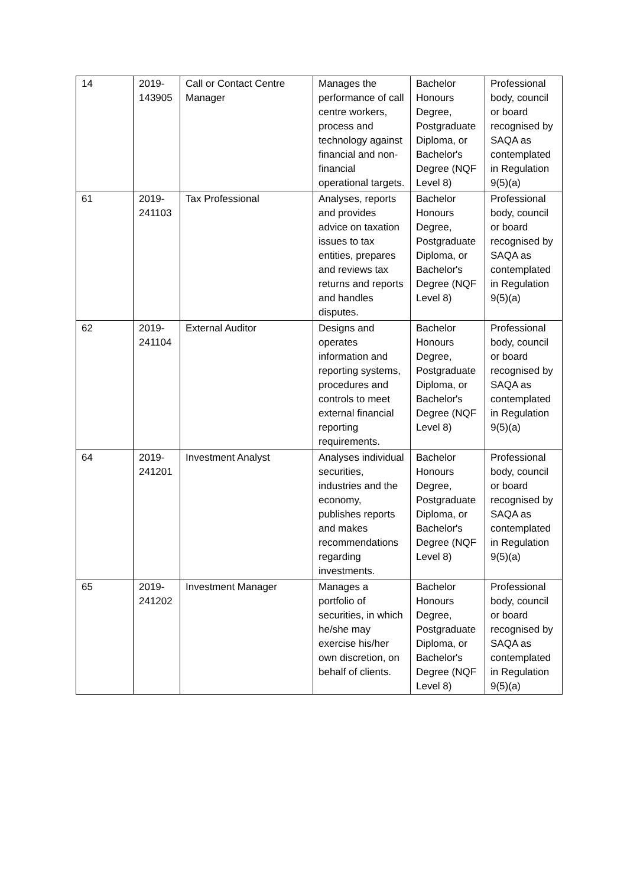| 14 | 2019- 143905 | Call or Contact Centre Manager | Manages the performance of call centre workers, process and technology against financial and non-financial operational targets. | Bachelor Honours Degree, Postgraduate Diploma, or Bachelor's Degree (NQF Level 8) | Professional body, council or board recognised by SAQA as contemplated in Regulation 9(5)(a) |
| 61 | 2019- 241103 | Tax Professional | Analyses, reports and provides advice on taxation issues to tax entities, prepares and reviews tax returns and reports and handles disputes. | Bachelor Honours Degree, Postgraduate Diploma, or Bachelor's Degree (NQF Level 8) | Professional body, council or board recognised by SAQA as contemplated in Regulation 9(5)(a) |
| 62 | 2019- 241104 | External Auditor | Designs and operates information and reporting systems, procedures and controls to meet external financial reporting requirements. | Bachelor Honours Degree, Postgraduate Diploma, or Bachelor's Degree (NQF Level 8) | Professional body, council or board recognised by SAQA as contemplated in Regulation 9(5)(a) |
| 64 | 2019- 241201 | Investment Analyst | Analyses individual securities, industries and the economy, publishes reports and makes recommendations regarding investments. | Bachelor Honours Degree, Postgraduate Diploma, or Bachelor's Degree (NQF Level 8) | Professional body, council or board recognised by SAQA as contemplated in Regulation 9(5)(a) |
| 65 | 2019- 241202 | Investment Manager | Manages a portfolio of securities, in which he/she may exercise his/her own discretion, on behalf of clients. | Bachelor Honours Degree, Postgraduate Diploma, or Bachelor's Degree (NQF Level 8) | Professional body, council or board recognised by SAQA as contemplated in Regulation 9(5)(a) |